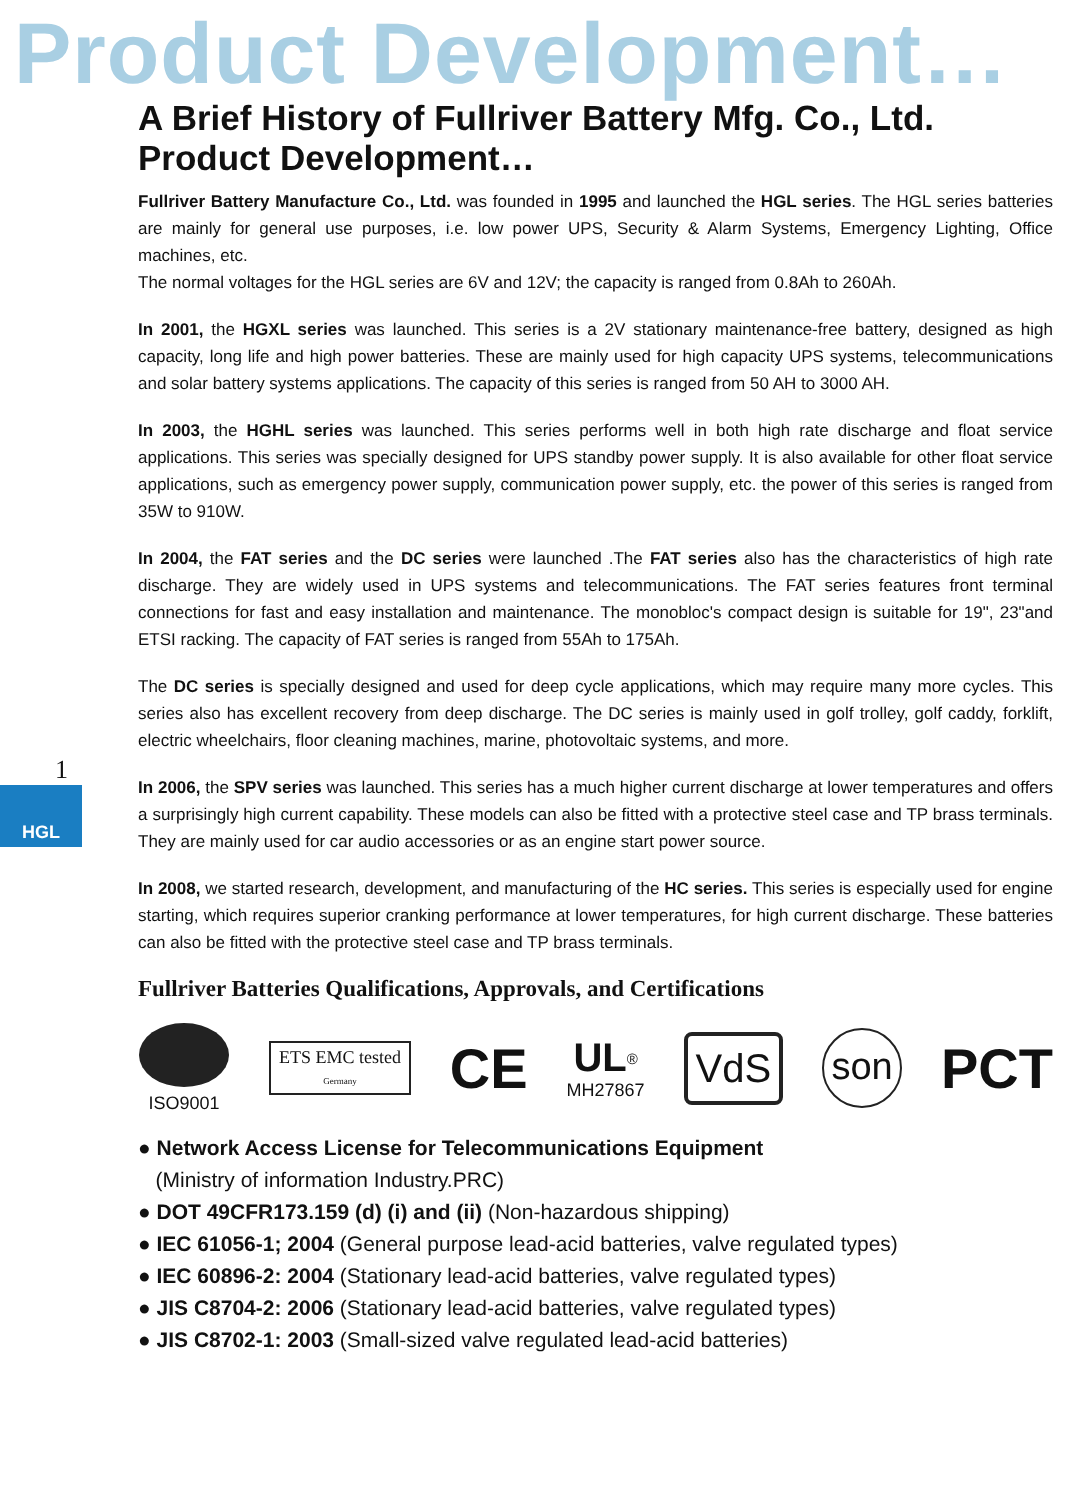Product Development…
A Brief History of Fullriver Battery Mfg. Co., Ltd.
Product Development…
Fullriver Battery Manufacture Co., Ltd. was founded in 1995 and launched the HGL series. The HGL series batteries are mainly for general use purposes, i.e. low power UPS, Security & Alarm Systems, Emergency Lighting, Office machines, etc.
The normal voltages for the HGL series are 6V and 12V; the capacity is ranged from 0.8Ah to 260Ah.
In 2001, the HGXL series was launched. This series is a 2V stationary maintenance-free battery, designed as high capacity, long life and high power batteries. These are mainly used for high capacity UPS systems, telecommunications and solar battery systems applications. The capacity of this series is ranged from 50 AH to 3000 AH.
In 2003, the HGHL series was launched. This series performs well in both high rate discharge and float service applications. This series was specially designed for UPS standby power supply. It is also available for other float service applications, such as emergency power supply, communication power supply, etc. the power of this series is ranged from 35W to 910W.
In 2004, the FAT series and the DC series were launched .The FAT series also has the characteristics of high rate discharge. They are widely used in UPS systems and telecommunications. The FAT series features front terminal connections for fast and easy installation and maintenance. The monobloc's compact design is suitable for 19", 23"and ETSI racking. The capacity of FAT series is ranged from 55Ah to 175Ah.
The DC series is specially designed and used for deep cycle applications, which may require many more cycles. This series also has excellent recovery from deep discharge. The DC series is mainly used in golf trolley, golf caddy, forklift, electric wheelchairs, floor cleaning machines, marine, photovoltaic systems, and more.
In 2006, the SPV series was launched. This series has a much higher current discharge at lower temperatures and offers a surprisingly high current capability. These models can also be fitted with a protective steel case and TP brass terminals. They are mainly used for car audio accessories or as an engine start power source.
In 2008, we started research, development, and manufacturing of the HC series. This series is especially used for engine starting, which requires superior cranking performance at lower temperatures, for high current discharge. These batteries can also be fitted with the protective steel case and TP brass terminals.
Fullriver Batteries Qualifications, Approvals, and Certifications
ISO9001
ETS EMC tested
Germany
CE
UL<sup>®</sup>
MH27867
VdS
son
PCT
● Network Access License for Telecommunications Equipment
(Ministry of information Industry.PRC)
● DOT 49CFR173.159 (d) (i) and (ii) (Non-hazardous shipping)
● IEC 61056-1; 2004 (General purpose lead-acid batteries, valve regulated types)
● IEC 60896-2: 2004 (Stationary lead-acid batteries, valve regulated types)
● JIS C8704-2: 2006 (Stationary lead-acid batteries, valve regulated types)
● JIS C8702-1: 2003 (Small-sized valve regulated lead-acid batteries)
1
HGL